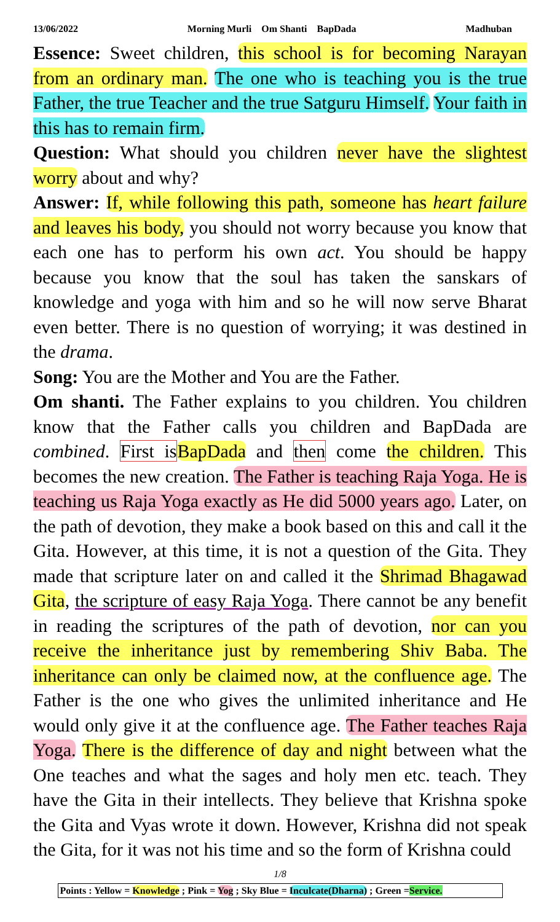13/06/2022 Morning Murli Om Shanti BapDada Madhuban
Essence: Sweet children, this school is for becoming Narayan from an ordinary man. The one who is teaching you is the true Father, the true Teacher and the true Satguru Himself. Your faith in this has to remain firm.
Question: What should you children never have the slightest worry about and why?
Answer: If, while following this path, someone has heart failure and leaves his body, you should not worry because you know that each one has to perform his own act. You should be happy because you know that the soul has taken the sanskars of knowledge and yoga with him and so he will now serve Bharat even better. There is no question of worrying; it was destined in the drama.
Song: You are the Mother and You are the Father.
Om shanti. The Father explains to you children. You children know that the Father calls you children and BapDada are combined. First is BapDada and then come the children. This becomes the new creation. The Father is teaching Raja Yoga. He is teaching us Raja Yoga exactly as He did 5000 years ago. Later, on the path of devotion, they make a book based on this and call it the Gita. However, at this time, it is not a question of the Gita. They made that scripture later on and called it the Shrimad Bhagawad Gita, the scripture of easy Raja Yoga. There cannot be any benefit in reading the scriptures of the path of devotion, nor can you receive the inheritance just by remembering Shiv Baba. The inheritance can only be claimed now, at the confluence age. The Father is the one who gives the unlimited inheritance and He would only give it at the confluence age. The Father teaches Raja Yoga. There is the difference of day and night between what the One teaches and what the sages and holy men etc. teach. They have the Gita in their intellects. They believe that Krishna spoke the Gita and Vyas wrote it down. However, Krishna did not speak the Gita, for it was not his time and so the form of Krishna could
1/8
Points : Yellow = Knowledge ; Pink = Yog ; Sky Blue = Inculcate(Dharna) ; Green =Service.